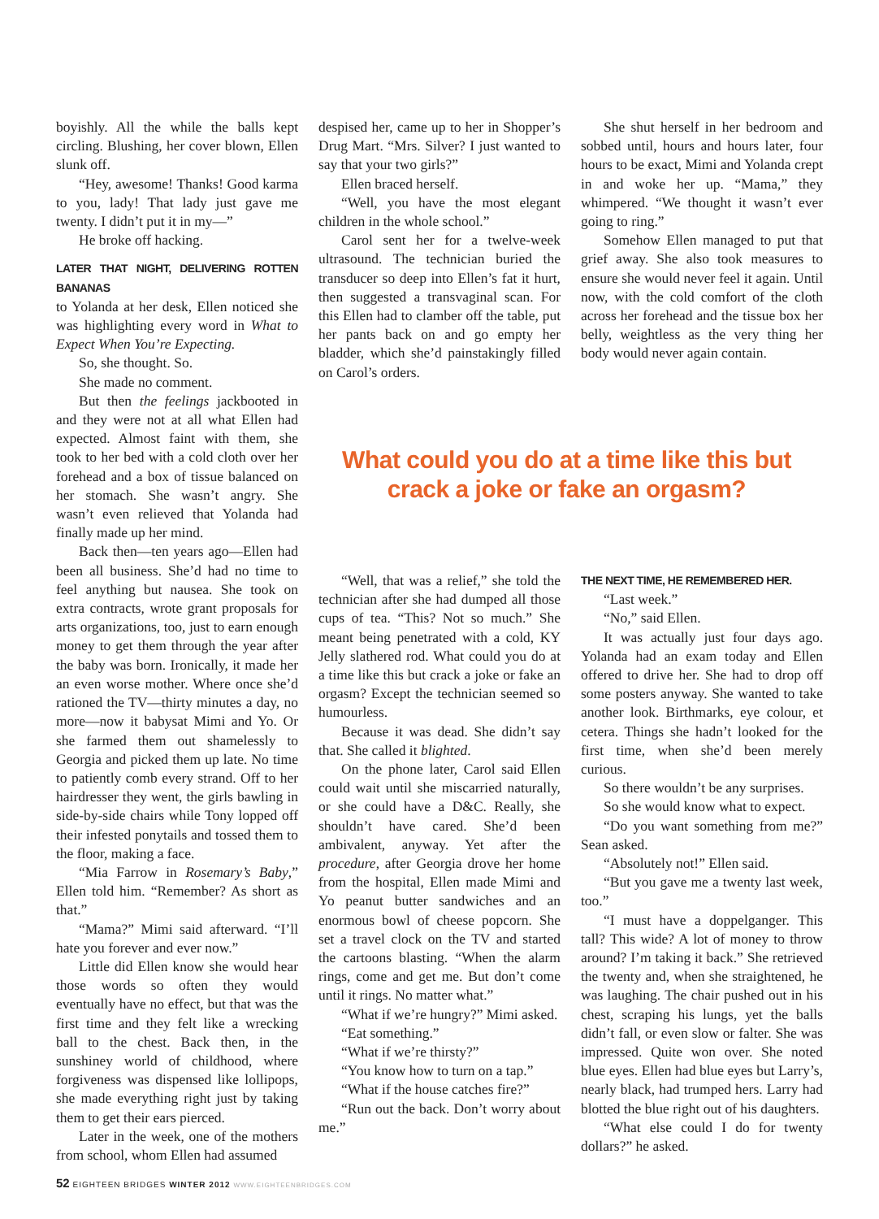boyishly. All the while the balls kept circling. Blushing, her cover blown, Ellen slunk off.
“Hey, awesome! Thanks! Good karma to you, lady! That lady just gave me twenty. I didn’t put it in my—”
He broke off hacking.
LATER THAT NIGHT, DELIVERING ROTTEN BANANAS
to Yolanda at her desk, Ellen noticed she was highlighting every word in What to Expect When You’re Expecting.
So, she thought. So.
She made no comment.
But then the feelings jackbooted in and they were not at all what Ellen had expected. Almost faint with them, she took to her bed with a cold cloth over her forehead and a box of tissue balanced on her stomach. She wasn’t angry. She wasn’t even relieved that Yolanda had finally made up her mind.
Back then—ten years ago—Ellen had been all business. She’d had no time to feel anything but nausea. She took on extra contracts, wrote grant proposals for arts organizations, too, just to earn enough money to get them through the year after the baby was born. Ironically, it made her an even worse mother. Where once she’d rationed the TV—thirty minutes a day, no more—now it babysat Mimi and Yo. Or she farmed them out shamelessly to Georgia and picked them up late. No time to patiently comb every strand. Off to her hairdresser they went, the girls bawling in side-by-side chairs while Tony lopped off their infested ponytails and tossed them to the floor, making a face.
“Mia Farrow in Rosemary’s Baby,” Ellen told him. “Remember? As short as that.”
“Mama?” Mimi said afterward. “I’ll hate you forever and ever now.”
Little did Ellen know she would hear those words so often they would eventually have no effect, but that was the first time and they felt like a wrecking ball to the chest. Back then, in the sunshiney world of childhood, where forgiveness was dispensed like lollipops, she made everything right just by taking them to get their ears pierced.
Later in the week, one of the mothers from school, whom Ellen had assumed
despised her, came up to her in Shopper’s Drug Mart. “Mrs. Silver? I just wanted to say that your two girls?”
Ellen braced herself.
“Well, you have the most elegant children in the whole school.”
Carol sent her for a twelve-week ultrasound. The technician buried the transducer so deep into Ellen’s fat it hurt, then suggested a transvaginal scan. For this Ellen had to clamber off the table, put her pants back on and go empty her bladder, which she’d painstakingly filled on Carol’s orders.
She shut herself in her bedroom and sobbed until, hours and hours later, four hours to be exact, Mimi and Yolanda crept in and woke her up. “Mama,” they whimpered. “We thought it wasn’t ever going to ring.”
Somehow Ellen managed to put that grief away. She also took measures to ensure she would never feel it again. Until now, with the cold comfort of the cloth across her forehead and the tissue box her belly, weightless as the very thing her body would never again contain.
What could you do at a time like this but crack a joke or fake an orgasm?
“Well, that was a relief,” she told the technician after she had dumped all those cups of tea. “This? Not so much.” She meant being penetrated with a cold, KY Jelly slathered rod. What could you do at a time like this but crack a joke or fake an orgasm? Except the technician seemed so humourless.
Because it was dead. She didn’t say that. She called it blighted.
On the phone later, Carol said Ellen could wait until she miscarried naturally, or she could have a D&C. Really, she shouldn’t have cared. She’d been ambivalent, anyway. Yet after the procedure, after Georgia drove her home from the hospital, Ellen made Mimi and Yo peanut butter sandwiches and an enormous bowl of cheese popcorn. She set a travel clock on the TV and started the cartoons blasting. “When the alarm rings, come and get me. But don’t come until it rings. No matter what.”
“What if we’re hungry?” Mimi asked.
“Eat something.”
“What if we’re thirsty?”
“You know how to turn on a tap.”
“What if the house catches fire?”
“Run out the back. Don’t worry about me.”
THE NEXT TIME, HE REMEMBERED HER.
“Last week.”
“No,” said Ellen.
It was actually just four days ago. Yolanda had an exam today and Ellen offered to drive her. She had to drop off some posters anyway. She wanted to take another look. Birthmarks, eye colour, et cetera. Things she hadn’t looked for the first time, when she’d been merely curious.
So there wouldn’t be any surprises.
So she would know what to expect.
“Do you want something from me?” Sean asked.
“Absolutely not!” Ellen said.
“But you gave me a twenty last week, too.”
“I must have a doppelganger. This tall? This wide? A lot of money to throw around? I’m taking it back.” She retrieved the twenty and, when she straightened, he was laughing. The chair pushed out in his chest, scraping his lungs, yet the balls didn’t fall, or even slow or falter. She was impressed. Quite won over. She noted blue eyes. Ellen had blue eyes but Larry’s, nearly black, had trumped hers. Larry had blotted the blue right out of his daughters.
“What else could I do for twenty dollars?” he asked.
52 EIGHTEEN BRIDGES WINTER 2012 WWW.EIGHTEENBRIDGES.COM